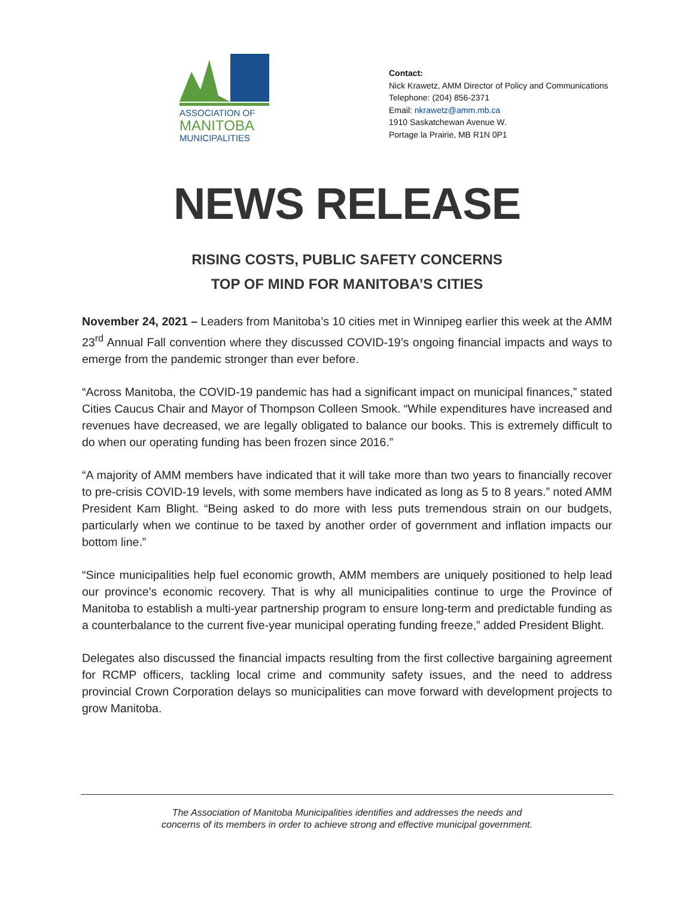ASSOCIATION OF
MANITOBA
MUNICIPALITIES
Contact:
Nick Krawetz, AMM Director of Policy and Communications
Telephone: (204) 856-2371
Email: nkrawetz@amm.mb.ca
1910 Saskatchewan Avenue W.
Portage la Prairie, MB R1N 0P1
NEWS RELEASE
RISING COSTS, PUBLIC SAFETY CONCERNS
TOP OF MIND FOR MANITOBA’S CITIES
November 24, 2021 – Leaders from Manitoba’s 10 cities met in Winnipeg earlier this week at the AMM 23<sup>rd</sup> Annual Fall convention where they discussed COVID-19’s ongoing financial impacts and ways to emerge from the pandemic stronger than ever before.
“Across Manitoba, the COVID-19 pandemic has had a significant impact on municipal finances,” stated Cities Caucus Chair and Mayor of Thompson Colleen Smook. “While expenditures have increased and revenues have decreased, we are legally obligated to balance our books. This is extremely difficult to do when our operating funding has been frozen since 2016.”
“A majority of AMM members have indicated that it will take more than two years to financially recover to pre-crisis COVID-19 levels, with some members have indicated as long as 5 to 8 years.” noted AMM President Kam Blight. “Being asked to do more with less puts tremendous strain on our budgets, particularly when we continue to be taxed by another order of government and inflation impacts our bottom line.”
“Since municipalities help fuel economic growth, AMM members are uniquely positioned to help lead our province’s economic recovery. That is why all municipalities continue to urge the Province of Manitoba to establish a multi-year partnership program to ensure long-term and predictable funding as a counterbalance to the current five-year municipal operating funding freeze,” added President Blight.
Delegates also discussed the financial impacts resulting from the first collective bargaining agreement for RCMP officers, tackling local crime and community safety issues, and the need to address provincial Crown Corporation delays so municipalities can move forward with development projects to grow Manitoba.
The Association of Manitoba Municipalities identifies and addresses the needs and
concerns of its members in order to achieve strong and effective municipal government.